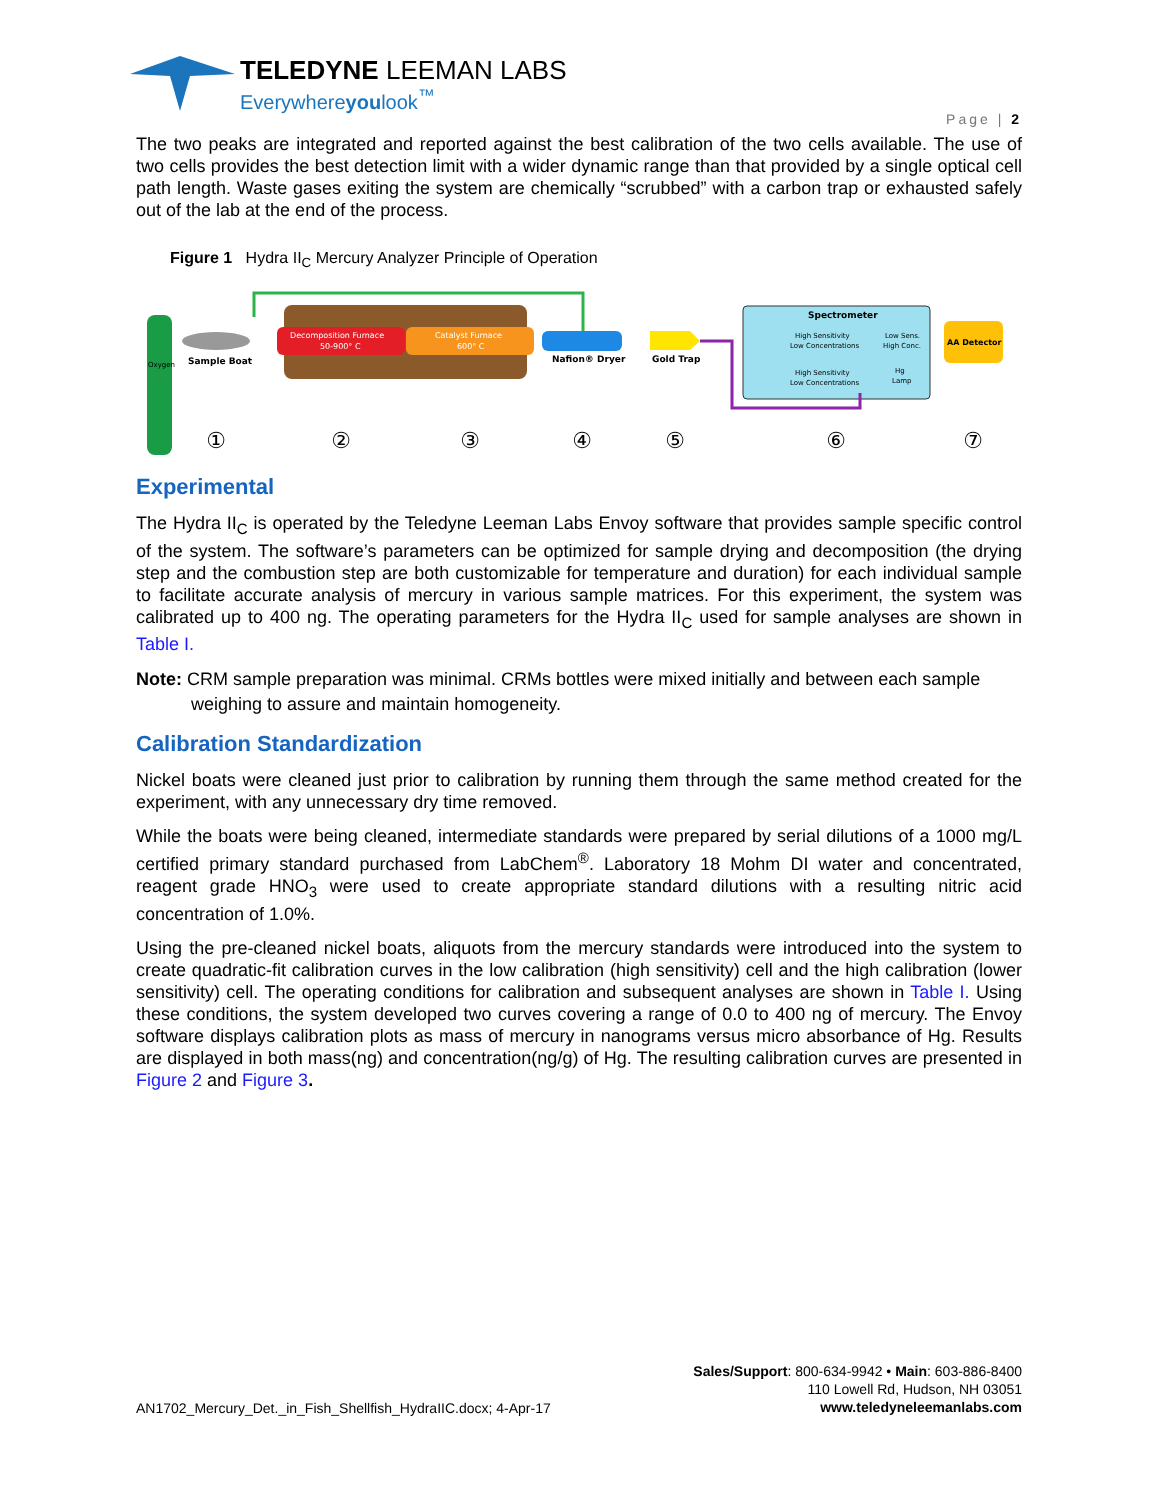TELEDYNE LEEMAN LABS
Everywhereyoulook<sup>™</sup>
Page | 2
The two peaks are integrated and reported against the best calibration of the two cells available. The use of two cells provides the best detection limit with a wider dynamic range than that provided by a single optical cell path length. Waste gases exiting the system are chemically “scrubbed” with a carbon trap or exhausted safely out of the lab at the end of the process.
Figure 1 Hydra II<sub>C</sub> Mercury Analyzer Principle of Operation
Oxygen
Sample Boat
Decomposition Furnace
50-900° C
Catalyst Furnace
600° C
Nafion® Dryer
Gold Trap
Spectrometer
High Sensitivity
Low Concentrations
Low Sens.
High Conc.
High Sensitivity
Low Concentrations
Hg
Lamp
AA Detector
①
②
③
④
⑤
⑥
⑦
Experimental
The Hydra II<sub>C</sub> is operated by the Teledyne Leeman Labs Envoy software that provides sample specific control of the system. The software’s parameters can be optimized for sample drying and decomposition (the drying step and the combustion step are both customizable for temperature and duration) for each individual sample to facilitate accurate analysis of mercury in various sample matrices. For this experiment, the system was calibrated up to 400 ng. The operating parameters for the Hydra II<sub>C</sub> used for sample analyses are shown in Table I.
Note: CRM sample preparation was minimal. CRMs bottles were mixed initially and between each sample weighing to assure and maintain homogeneity.
Calibration Standardization
Nickel boats were cleaned just prior to calibration by running them through the same method created for the experiment, with any unnecessary dry time removed.
While the boats were being cleaned, intermediate standards were prepared by serial dilutions of a 1000 mg/L certified primary standard purchased from LabChem<sup>®</sup>. Laboratory 18 Mohm DI water and concentrated, reagent grade HNO<sub>3</sub> were used to create appropriate standard dilutions with a resulting nitric acid concentration of 1.0%.
Using the pre-cleaned nickel boats, aliquots from the mercury standards were introduced into the system to create quadratic-fit calibration curves in the low calibration (high sensitivity) cell and the high calibration (lower sensitivity) cell. The operating conditions for calibration and subsequent analyses are shown in Table I. Using these conditions, the system developed two curves covering a range of 0.0 to 400 ng of mercury. The Envoy software displays calibration plots as mass of mercury in nanograms versus micro absorbance of Hg. Results are displayed in both mass(ng) and concentration(ng/g) of Hg. The resulting calibration curves are presented in Figure 2 and Figure 3.
AN1702_Mercury_Det._in_Fish_Shellfish_HydraIIC.docx; 4-Apr-17
Sales/Support: 800-634-9942 • Main: 603-886-8400
110 Lowell Rd, Hudson, NH 03051
www.teledyneleemanlabs.com